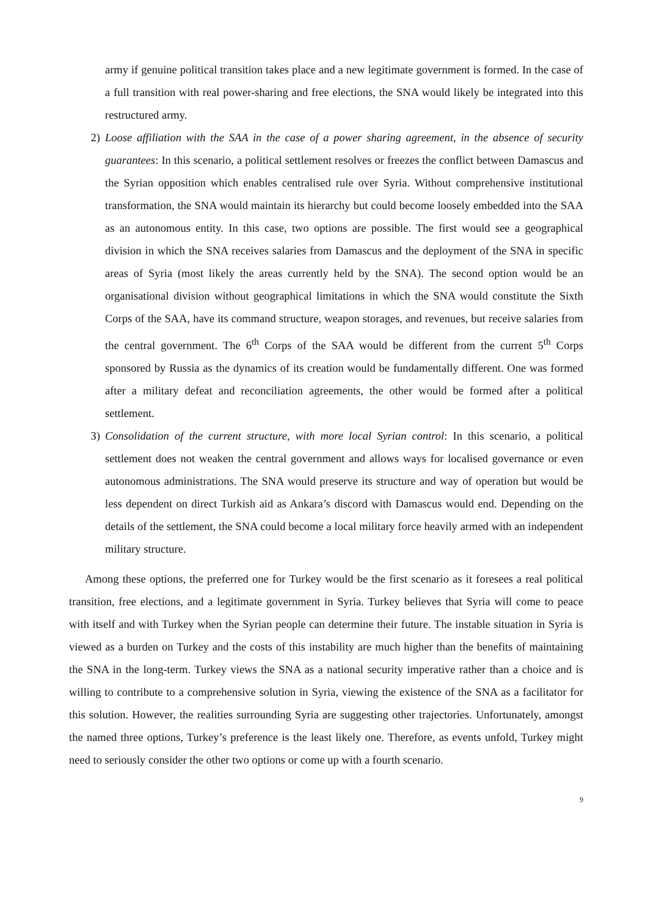army if genuine political transition takes place and a new legitimate government is formed. In the case of a full transition with real power-sharing and free elections, the SNA would likely be integrated into this restructured army.
2) Loose affiliation with the SAA in the case of a power sharing agreement, in the absence of security guarantees: In this scenario, a political settlement resolves or freezes the conflict between Damascus and the Syrian opposition which enables centralised rule over Syria. Without comprehensive institutional transformation, the SNA would maintain its hierarchy but could become loosely embedded into the SAA as an autonomous entity. In this case, two options are possible. The first would see a geographical division in which the SNA receives salaries from Damascus and the deployment of the SNA in specific areas of Syria (most likely the areas currently held by the SNA). The second option would be an organisational division without geographical limitations in which the SNA would constitute the Sixth Corps of the SAA, have its command structure, weapon storages, and revenues, but receive salaries from the central government. The 6<sup>th</sup> Corps of the SAA would be different from the current 5<sup>th</sup> Corps sponsored by Russia as the dynamics of its creation would be fundamentally different. One was formed after a military defeat and reconciliation agreements, the other would be formed after a political settlement.
3) Consolidation of the current structure, with more local Syrian control: In this scenario, a political settlement does not weaken the central government and allows ways for localised governance or even autonomous administrations. The SNA would preserve its structure and way of operation but would be less dependent on direct Turkish aid as Ankara’s discord with Damascus would end. Depending on the details of the settlement, the SNA could become a local military force heavily armed with an independent military structure.
Among these options, the preferred one for Turkey would be the first scenario as it foresees a real political transition, free elections, and a legitimate government in Syria. Turkey believes that Syria will come to peace with itself and with Turkey when the Syrian people can determine their future. The instable situation in Syria is viewed as a burden on Turkey and the costs of this instability are much higher than the benefits of maintaining the SNA in the long-term. Turkey views the SNA as a national security imperative rather than a choice and is willing to contribute to a comprehensive solution in Syria, viewing the existence of the SNA as a facilitator for this solution. However, the realities surrounding Syria are suggesting other trajectories. Unfortunately, amongst the named three options, Turkey’s preference is the least likely one. Therefore, as events unfold, Turkey might need to seriously consider the other two options or come up with a fourth scenario.
9